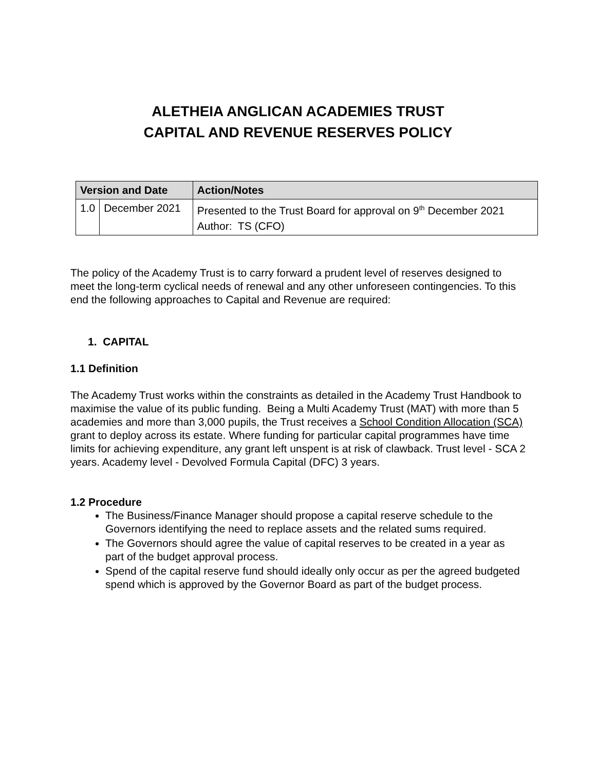ALETHEIA ANGLICAN ACADEMIES TRUST
CAPITAL AND REVENUE RESERVES POLICY
| Version and Date | | Action/Notes |
| --- | --- | --- |
| 1.0 | December 2021 | Presented to the Trust Board for approval on 9<sup>th</sup> December 2021 Author: TS (CFO) |
The policy of the Academy Trust is to carry forward a prudent level of reserves designed to meet the long-term cyclical needs of renewal and any other unforeseen contingencies. To this end the following approaches to Capital and Revenue are required:
1. CAPITAL
1.1 Definition
The Academy Trust works within the constraints as detailed in the Academy Trust Handbook to maximise the value of its public funding. Being a Multi Academy Trust (MAT) with more than 5 academies and more than 3,000 pupils, the Trust receives a School Condition Allocation (SCA) grant to deploy across its estate. Where funding for particular capital programmes have time limits for achieving expenditure, any grant left unspent is at risk of clawback. Trust level - SCA 2 years. Academy level - Devolved Formula Capital (DFC) 3 years.
1.2 Procedure
The Business/Finance Manager should propose a capital reserve schedule to the Governors identifying the need to replace assets and the related sums required.
The Governors should agree the value of capital reserves to be created in a year as part of the budget approval process.
Spend of the capital reserve fund should ideally only occur as per the agreed budgeted spend which is approved by the Governor Board as part of the budget process.